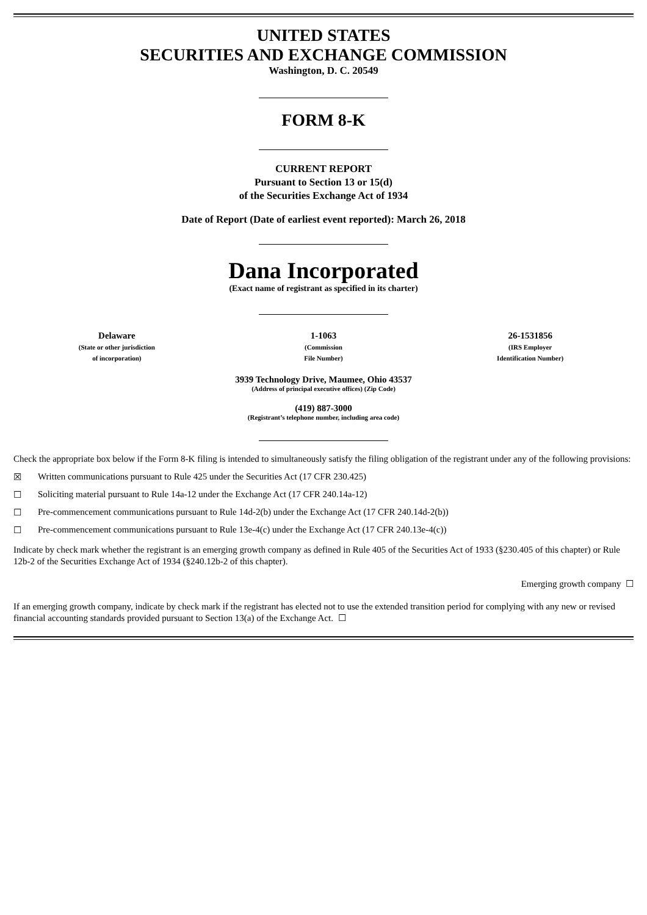UNITED STATES
SECURITIES AND EXCHANGE COMMISSION
Washington, D. C. 20549
FORM 8-K
CURRENT REPORT
Pursuant to Section 13 or 15(d)
of the Securities Exchange Act of 1934
Date of Report (Date of earliest event reported): March 26, 2018
Dana Incorporated
(Exact name of registrant as specified in its charter)
| Delaware (State or other jurisdiction of incorporation) | 1-1063 (Commission File Number) | 26-1531856 (IRS Employer Identification Number) |
3939 Technology Drive, Maumee, Ohio 43537
(Address of principal executive offices) (Zip Code)
(419) 887-3000
(Registrant’s telephone number, including area code)
Check the appropriate box below if the Form 8-K filing is intended to simultaneously satisfy the filing obligation of the registrant under any of the following provisions:
☒ Written communications pursuant to Rule 425 under the Securities Act (17 CFR 230.425)
☐ Soliciting material pursuant to Rule 14a-12 under the Exchange Act (17 CFR 240.14a-12)
☐ Pre-commencement communications pursuant to Rule 14d-2(b) under the Exchange Act (17 CFR 240.14d-2(b))
☐ Pre-commencement communications pursuant to Rule 13e-4(c) under the Exchange Act (17 CFR 240.13e-4(c))
Indicate by check mark whether the registrant is an emerging growth company as defined in Rule 405 of the Securities Act of 1933 (§230.405 of this chapter) or Rule 12b-2 of the Securities Exchange Act of 1934 (§240.12b-2 of this chapter).
Emerging growth company ☐
If an emerging growth company, indicate by check mark if the registrant has elected not to use the extended transition period for complying with any new or revised financial accounting standards provided pursuant to Section 13(a) of the Exchange Act. ☐